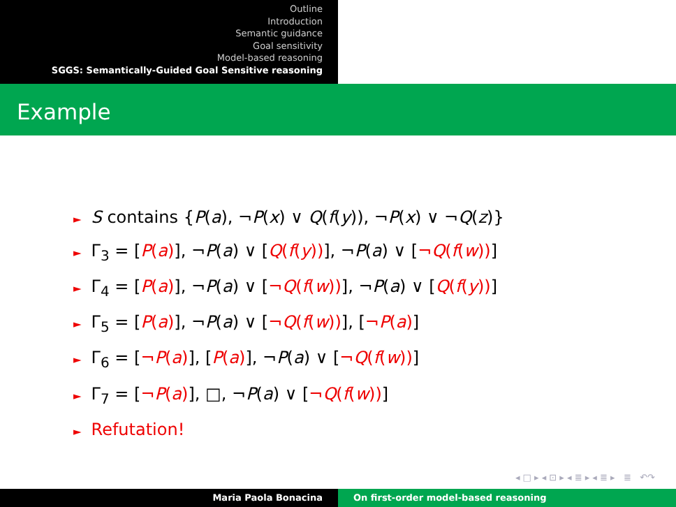Outline
Introduction
Semantic guidance
Goal sensitivity
Model-based reasoning
SGGS: Semantically-Guided Goal Sensitive reasoning
Example
► S contains {P(a), ¬P(x) ∨ Q(f(y)), ¬P(x) ∨ ¬Q(z)}
► Γ<sub>3</sub> = [P(a)], ¬P(a) ∨ [Q(f(y))], ¬P(a) ∨ [¬Q(f(w))]
► Γ<sub>4</sub> = [P(a)], ¬P(a) ∨ [¬Q(f(w))], ¬P(a) ∨ [Q(f(y))]
► Γ<sub>5</sub> = [P(a)], ¬P(a) ∨ [¬Q(f(w))], [¬P(a)]
► Γ<sub>6</sub> = [¬P(a)], [P(a)], ¬P(a) ∨ [¬Q(f(w))]
► Γ<sub>7</sub> = [¬P(a)], □, ¬P(a) ∨ [¬Q(f(w))]
► Refutation!
◂ □ ▸ ◂ ⊡ ▸ ◂ ≣ ▸ ◂ ≣ ▸ ≣ ↶↷
Maria Paola Bonacina On first-order model-based reasoning